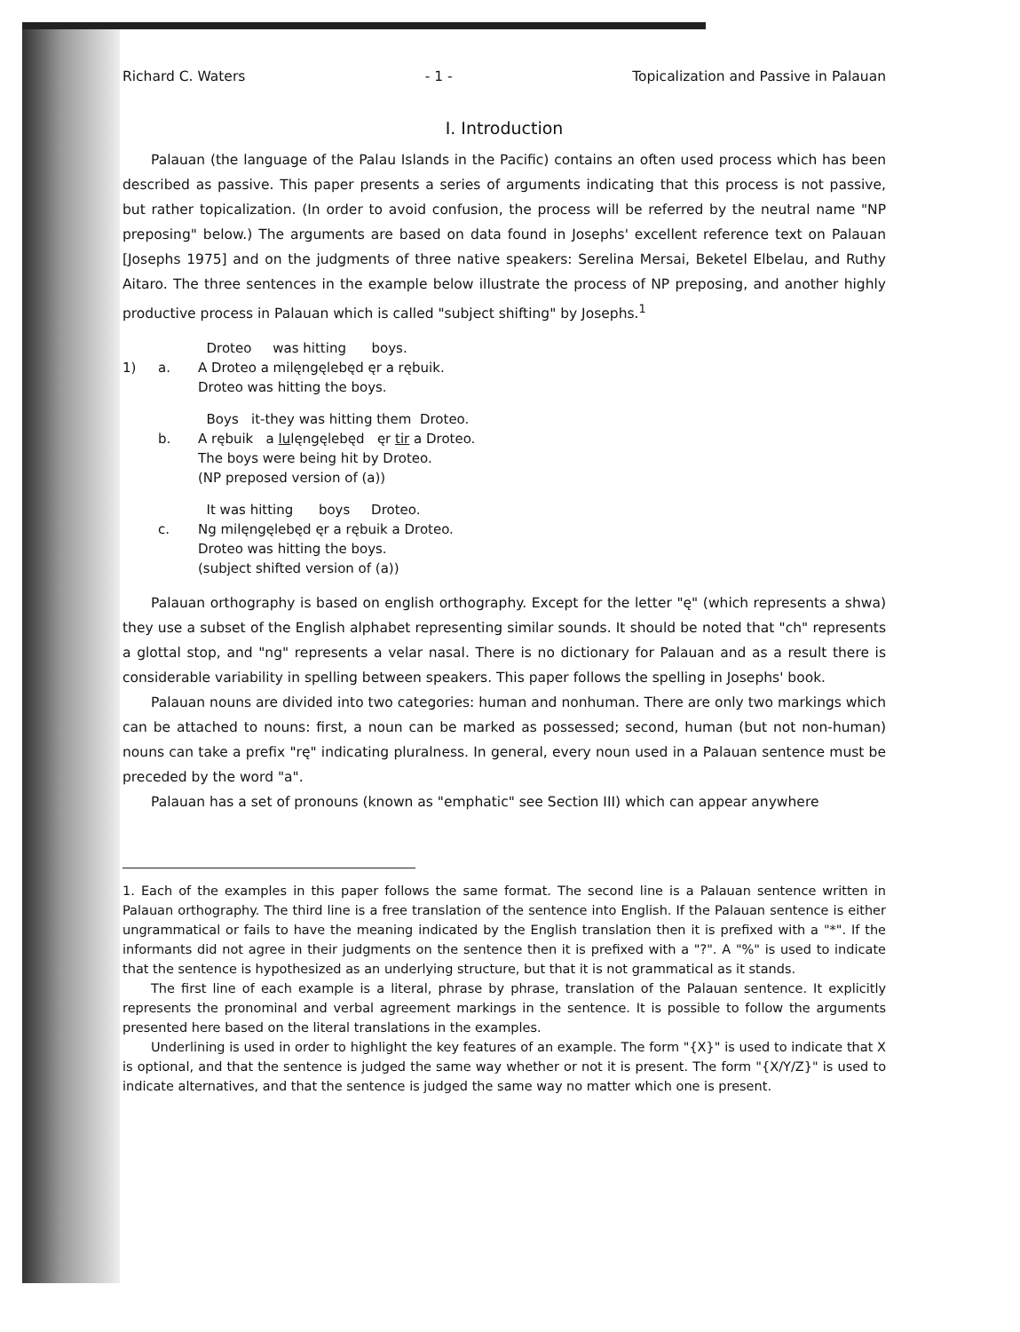Richard C. Waters - 1 - Topicalization and Passive in Palauan
I. Introduction
Palauan (the language of the Palau Islands in the Pacific) contains an often used process which has been described as passive. This paper presents a series of arguments indicating that this process is not passive, but rather topicalization. (In order to avoid confusion, the process will be referred by the neutral name "NP preposing" below.) The arguments are based on data found in Josephs' excellent reference text on Palauan [Josephs 1975] and on the judgments of three native speakers: Serelina Mersai, Beketel Elbelau, and Ruthy Aitaro. The three sentences in the example below illustrate the process of NP preposing, and another highly productive process in Palauan which is called "subject shifting" by Josephs.<sup>1</sup>
Droteo was hitting boys.
1)
a.
A Droteo a milęngęlebęd ęr a rębuik.
Droteo was hitting the boys.
Boys it-they was hitting them Droteo.
b.
A rębuik a lulęngęlebęd ęr tir a Droteo.
The boys were being hit by Droteo.
(NP preposed version of (a))
It was hitting boys Droteo.
c.
Ng milęngęlebęd ęr a rębuik a Droteo.
Droteo was hitting the boys.
(subject shifted version of (a))
Palauan orthography is based on english orthography. Except for the letter "ę" (which represents a shwa) they use a subset of the English alphabet representing similar sounds. It should be noted that "ch" represents a glottal stop, and "ng" represents a velar nasal. There is no dictionary for Palauan and as a result there is considerable variability in spelling between speakers. This paper follows the spelling in Josephs' book.
Palauan nouns are divided into two categories: human and nonhuman. There are only two markings which can be attached to nouns: first, a noun can be marked as possessed; second, human (but not non-human) nouns can take a prefix "rę" indicating pluralness. In general, every noun used in a Palauan sentence must be preceded by the word "a".
Palauan has a set of pronouns (known as "emphatic" see Section III) which can appear anywhere
1. Each of the examples in this paper follows the same format. The second line is a Palauan sentence written in Palauan orthography. The third line is a free translation of the sentence into English. If the Palauan sentence is either ungrammatical or fails to have the meaning indicated by the English translation then it is prefixed with a "*". If the informants did not agree in their judgments on the sentence then it is prefixed with a "?". A "%" is used to indicate that the sentence is hypothesized as an underlying structure, but that it is not grammatical as it stands.
The first line of each example is a literal, phrase by phrase, translation of the Palauan sentence. It explicitly represents the pronominal and verbal agreement markings in the sentence. It is possible to follow the arguments presented here based on the literal translations in the examples.
Underlining is used in order to highlight the key features of an example. The form "{X}" is used to indicate that X is optional, and that the sentence is judged the same way whether or not it is present. The form "{X/Y/Z}" is used to indicate alternatives, and that the sentence is judged the same way no matter which one is present.